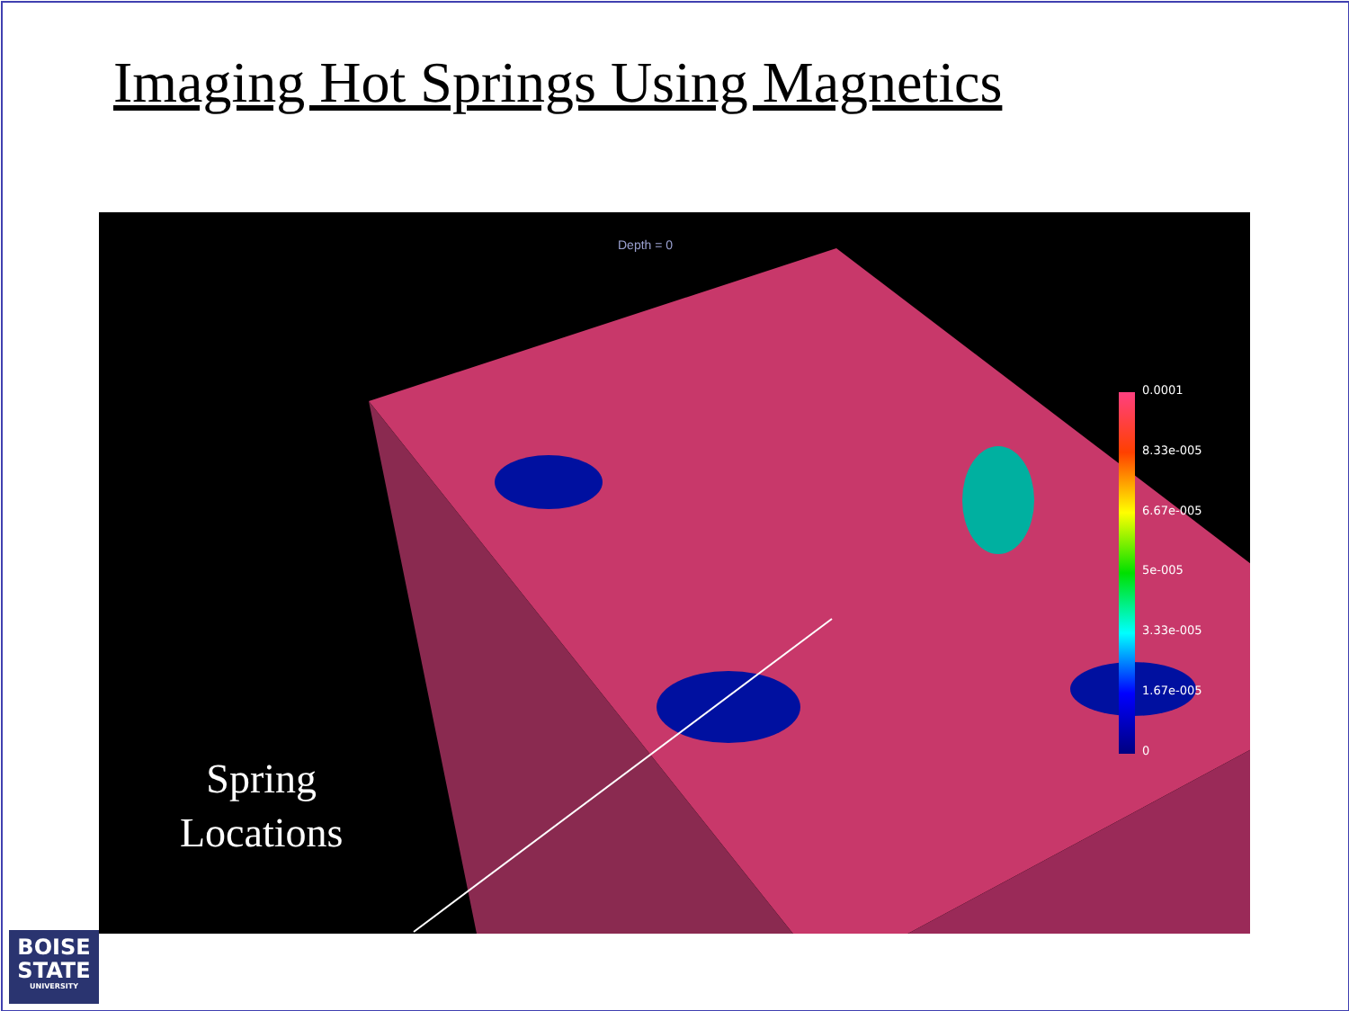Imaging Hot Springs Using Magnetics
Depth = 0
Spring
Locations
0.0001
8.33e-005
6.67e-005
5e-005
3.33e-005
1.67e-005
0
BOISE
STATE
UNIVERSITY